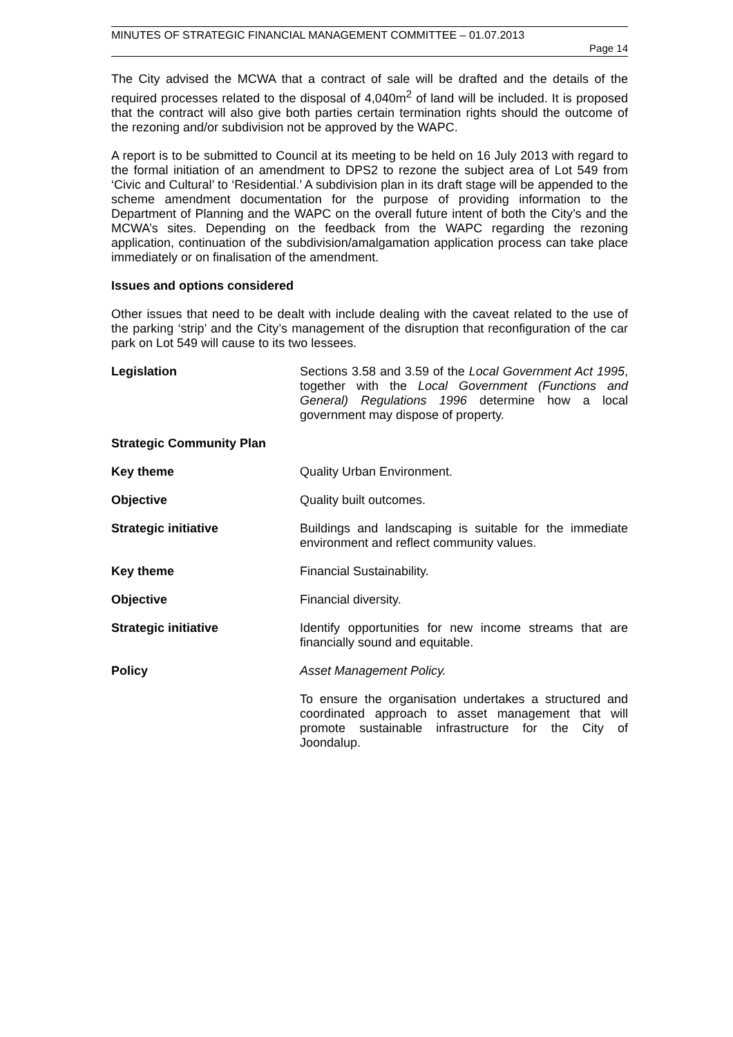MINUTES OF STRATEGIC FINANCIAL MANAGEMENT COMMITTEE – 01.07.2013
Page 14
The City advised the MCWA that a contract of sale will be drafted and the details of the required processes related to the disposal of 4,040m<sup>2</sup> of land will be included. It is proposed that the contract will also give both parties certain termination rights should the outcome of the rezoning and/or subdivision not be approved by the WAPC.
A report is to be submitted to Council at its meeting to be held on 16 July 2013 with regard to the formal initiation of an amendment to DPS2 to rezone the subject area of Lot 549 from ‘Civic and Cultural’ to ‘Residential.’ A subdivision plan in its draft stage will be appended to the scheme amendment documentation for the purpose of providing information to the Department of Planning and the WAPC on the overall future intent of both the City’s and the MCWA’s sites. Depending on the feedback from the WAPC regarding the rezoning application, continuation of the subdivision/amalgamation application process can take place immediately or on finalisation of the amendment.
Issues and options considered
Other issues that need to be dealt with include dealing with the caveat related to the use of the parking ‘strip’ and the City’s management of the disruption that reconfiguration of the car park on Lot 549 will cause to its two lessees.
Legislation Sections 3.58 and 3.59 of the Local Government Act 1995, together with the Local Government (Functions and General) Regulations 1996 determine how a local government may dispose of property.
Strategic Community Plan
Key theme Quality Urban Environment.
Objective Quality built outcomes.
Strategic initiative Buildings and landscaping is suitable for the immediate environment and reflect community values.
Key theme Financial Sustainability.
Objective Financial diversity.
Strategic initiative Identify opportunities for new income streams that are financially sound and equitable.
Policy Asset Management Policy.
To ensure the organisation undertakes a structured and coordinated approach to asset management that will promote sustainable infrastructure for the City of Joondalup.